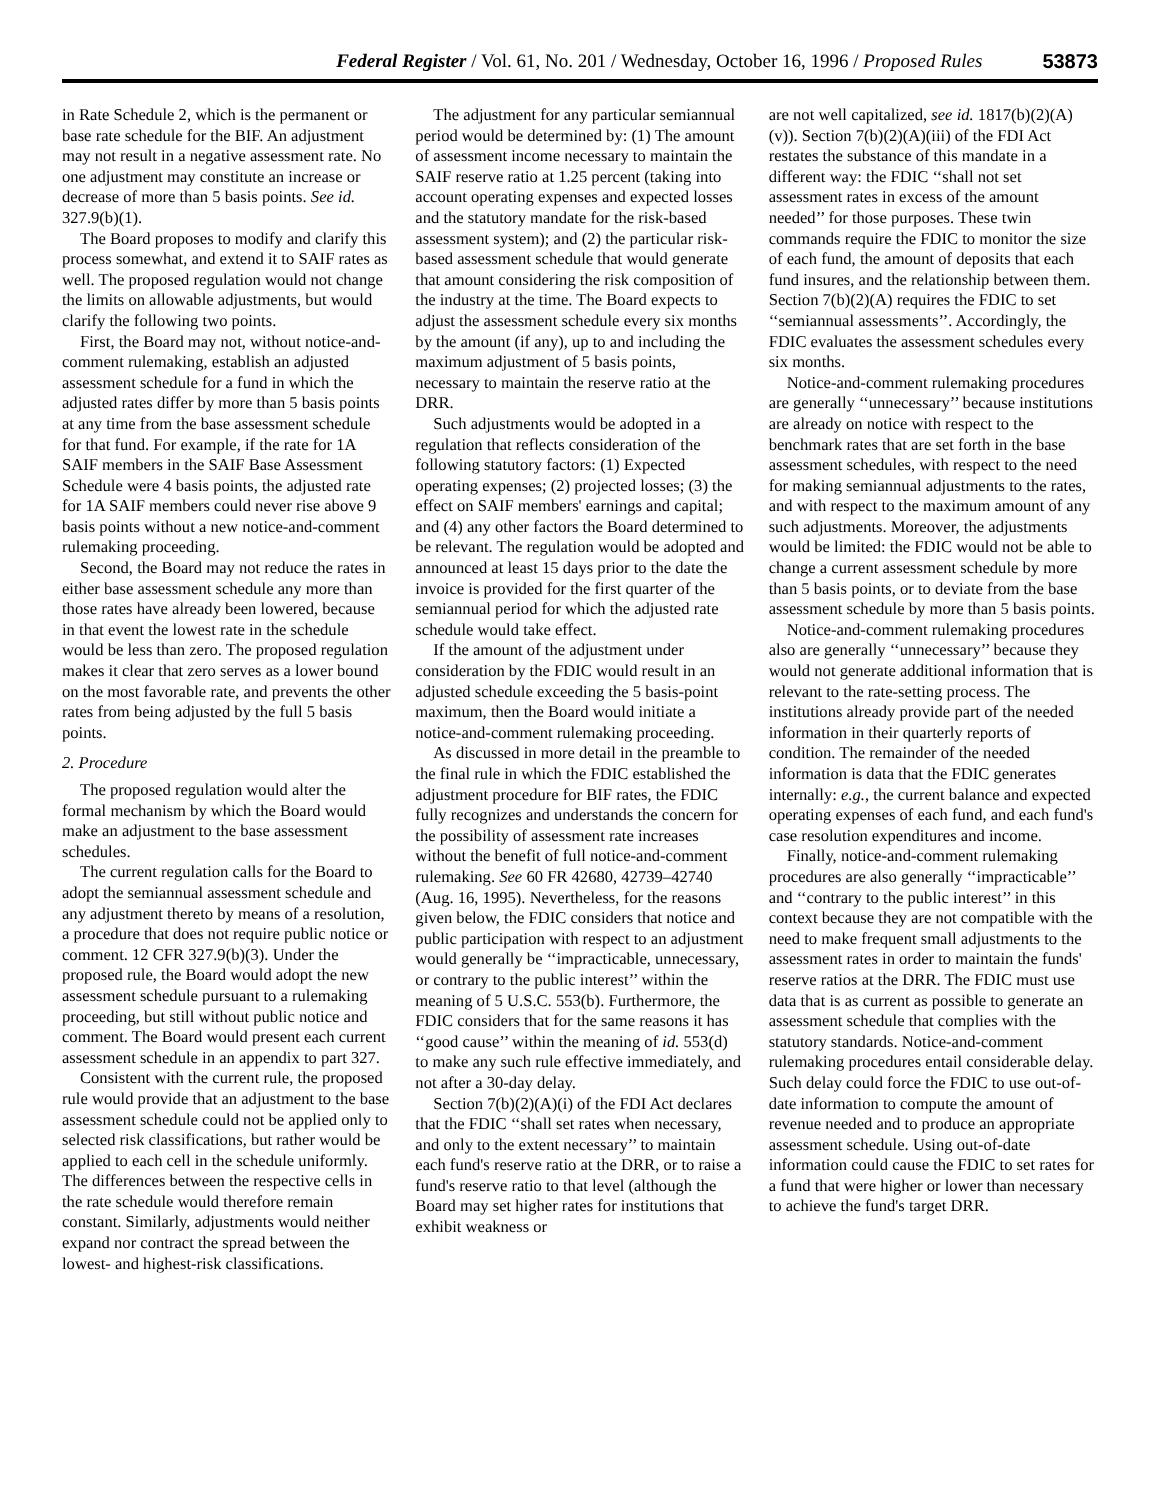Federal Register / Vol. 61, No. 201 / Wednesday, October 16, 1996 / Proposed Rules 53873
in Rate Schedule 2, which is the permanent or base rate schedule for the BIF. An adjustment may not result in a negative assessment rate. No one adjustment may constitute an increase or decrease of more than 5 basis points. See id. 327.9(b)(1).
The Board proposes to modify and clarify this process somewhat, and extend it to SAIF rates as well. The proposed regulation would not change the limits on allowable adjustments, but would clarify the following two points.
First, the Board may not, without notice-and-comment rulemaking, establish an adjusted assessment schedule for a fund in which the adjusted rates differ by more than 5 basis points at any time from the base assessment schedule for that fund. For example, if the rate for 1A SAIF members in the SAIF Base Assessment Schedule were 4 basis points, the adjusted rate for 1A SAIF members could never rise above 9 basis points without a new notice-and-comment rulemaking proceeding.
Second, the Board may not reduce the rates in either base assessment schedule any more than those rates have already been lowered, because in that event the lowest rate in the schedule would be less than zero. The proposed regulation makes it clear that zero serves as a lower bound on the most favorable rate, and prevents the other rates from being adjusted by the full 5 basis points.
2. Procedure
The proposed regulation would alter the formal mechanism by which the Board would make an adjustment to the base assessment schedules.
The current regulation calls for the Board to adopt the semiannual assessment schedule and any adjustment thereto by means of a resolution, a procedure that does not require public notice or comment. 12 CFR 327.9(b)(3). Under the proposed rule, the Board would adopt the new assessment schedule pursuant to a rulemaking proceeding, but still without public notice and comment. The Board would present each current assessment schedule in an appendix to part 327.
Consistent with the current rule, the proposed rule would provide that an adjustment to the base assessment schedule could not be applied only to selected risk classifications, but rather would be applied to each cell in the schedule uniformly. The differences between the respective cells in the rate schedule would therefore remain constant. Similarly, adjustments would neither expand nor contract the spread between the lowest- and highest-risk classifications.
The adjustment for any particular semiannual period would be determined by: (1) The amount of assessment income necessary to maintain the SAIF reserve ratio at 1.25 percent (taking into account operating expenses and expected losses and the statutory mandate for the risk-based assessment system); and (2) the particular risk-based assessment schedule that would generate that amount considering the risk composition of the industry at the time. The Board expects to adjust the assessment schedule every six months by the amount (if any), up to and including the maximum adjustment of 5 basis points, necessary to maintain the reserve ratio at the DRR.
Such adjustments would be adopted in a regulation that reflects consideration of the following statutory factors: (1) Expected operating expenses; (2) projected losses; (3) the effect on SAIF members' earnings and capital; and (4) any other factors the Board determined to be relevant. The regulation would be adopted and announced at least 15 days prior to the date the invoice is provided for the first quarter of the semiannual period for which the adjusted rate schedule would take effect.
If the amount of the adjustment under consideration by the FDIC would result in an adjusted schedule exceeding the 5 basis-point maximum, then the Board would initiate a notice-and-comment rulemaking proceeding.
As discussed in more detail in the preamble to the final rule in which the FDIC established the adjustment procedure for BIF rates, the FDIC fully recognizes and understands the concern for the possibility of assessment rate increases without the benefit of full notice-and-comment rulemaking. See 60 FR 42680, 42739–42740 (Aug. 16, 1995). Nevertheless, for the reasons given below, the FDIC considers that notice and public participation with respect to an adjustment would generally be ‘‘impracticable, unnecessary, or contrary to the public interest’’ within the meaning of 5 U.S.C. 553(b). Furthermore, the FDIC considers that for the same reasons it has ‘‘good cause’’ within the meaning of id. 553(d) to make any such rule effective immediately, and not after a 30-day delay.
Section 7(b)(2)(A)(i) of the FDI Act declares that the FDIC ‘‘shall set rates when necessary, and only to the extent necessary’’ to maintain each fund's reserve ratio at the DRR, or to raise a fund's reserve ratio to that level (although the Board may set higher rates for institutions that exhibit weakness or
are not well capitalized, see id. 1817(b)(2)(A)(v)). Section 7(b)(2)(A)(iii) of the FDI Act restates the substance of this mandate in a different way: the FDIC ‘‘shall not set assessment rates in excess of the amount needed’’ for those purposes. These twin commands require the FDIC to monitor the size of each fund, the amount of deposits that each fund insures, and the relationship between them. Section 7(b)(2)(A) requires the FDIC to set ‘‘semiannual assessments’’. Accordingly, the FDIC evaluates the assessment schedules every six months.
Notice-and-comment rulemaking procedures are generally ‘‘unnecessary’’ because institutions are already on notice with respect to the benchmark rates that are set forth in the base assessment schedules, with respect to the need for making semiannual adjustments to the rates, and with respect to the maximum amount of any such adjustments. Moreover, the adjustments would be limited: the FDIC would not be able to change a current assessment schedule by more than 5 basis points, or to deviate from the base assessment schedule by more than 5 basis points.
Notice-and-comment rulemaking procedures also are generally ‘‘unnecessary’’ because they would not generate additional information that is relevant to the rate-setting process. The institutions already provide part of the needed information in their quarterly reports of condition. The remainder of the needed information is data that the FDIC generates internally: e.g., the current balance and expected operating expenses of each fund, and each fund's case resolution expenditures and income.
Finally, notice-and-comment rulemaking procedures are also generally ‘‘impracticable’’ and ‘‘contrary to the public interest’’ in this context because they are not compatible with the need to make frequent small adjustments to the assessment rates in order to maintain the funds' reserve ratios at the DRR. The FDIC must use data that is as current as possible to generate an assessment schedule that complies with the statutory standards. Notice-and-comment rulemaking procedures entail considerable delay. Such delay could force the FDIC to use out-of-date information to compute the amount of revenue needed and to produce an appropriate assessment schedule. Using out-of-date information could cause the FDIC to set rates for a fund that were higher or lower than necessary to achieve the fund's target DRR.